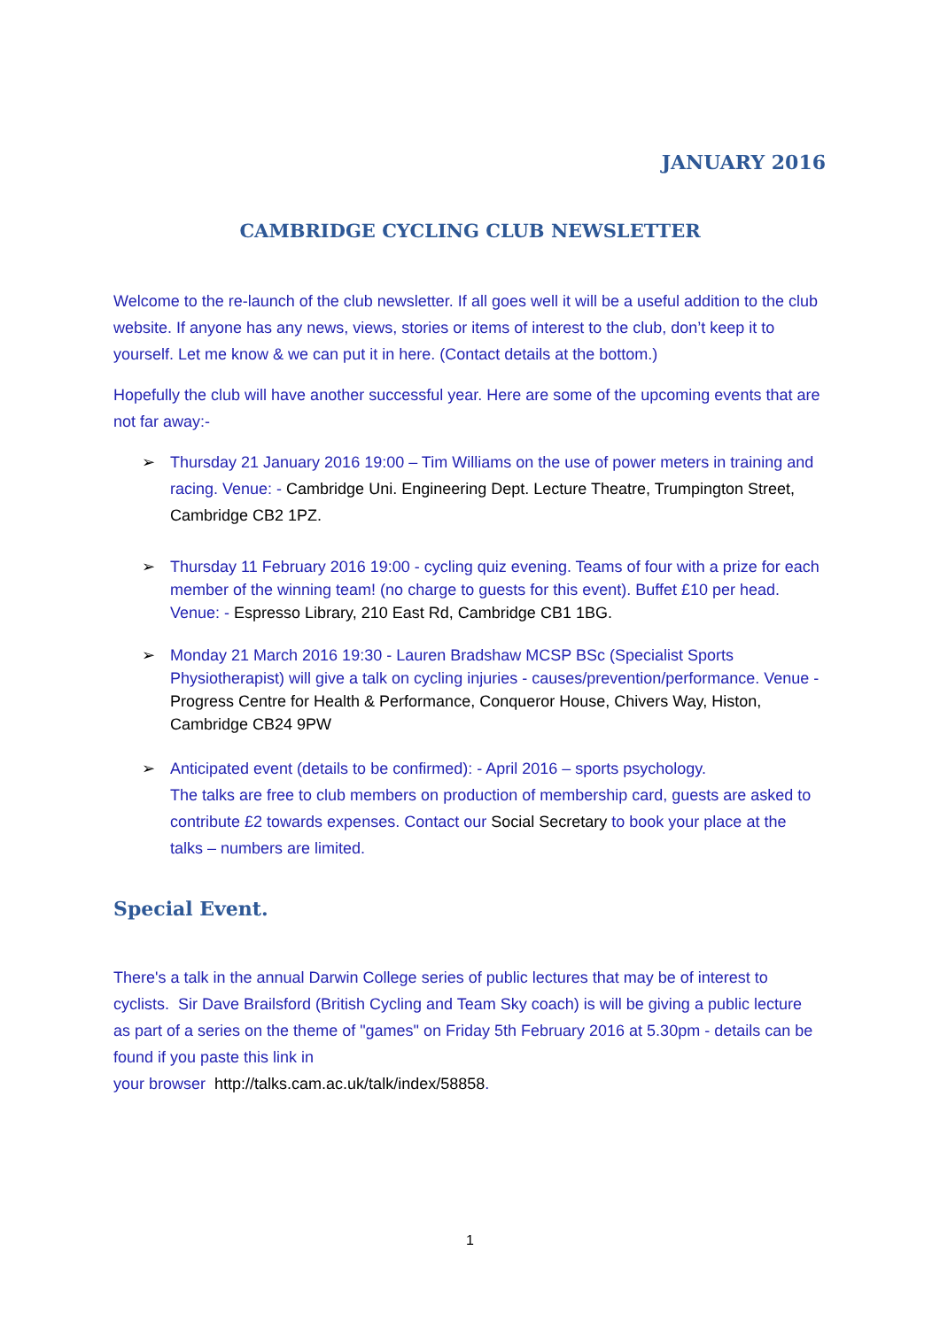JANUARY 2016
CAMBRIDGE CYCLING CLUB NEWSLETTER
Welcome to the re-launch of the club newsletter. If all goes well it will be a useful addition to the club website. If anyone has any news, views, stories or items of interest to the club, don’t keep it to yourself. Let me know & we can put it in here. (Contact details at the bottom.)
Hopefully the club will have another successful year. Here are some of the upcoming events that are not far away:-
➢ Thursday 21 January 2016 19:00 – Tim Williams on the use of power meters in training and racing. Venue: - Cambridge Uni. Engineering Dept. Lecture Theatre, Trumpington Street, Cambridge CB2 1PZ.
➢ Thursday 11 February 2016 19:00 - cycling quiz evening. Teams of four with a prize for each member of the winning team! (no charge to guests for this event). Buffet £10 per head. Venue: - Espresso Library, 210 East Rd, Cambridge CB1 1BG.
➢ Monday 21 March 2016 19:30 - Lauren Bradshaw MCSP BSc (Specialist Sports Physiotherapist) will give a talk on cycling injuries - causes/prevention/performance. Venue - Progress Centre for Health & Performance, Conqueror House, Chivers Way, Histon, Cambridge CB24 9PW
➢ Anticipated event (details to be confirmed): - April 2016 – sports psychology.
The talks are free to club members on production of membership card, guests are asked to contribute £2 towards expenses. Contact our Social Secretary to book your place at the talks – numbers are limited.
Special Event.
There's a talk in the annual Darwin College series of public lectures that may be of interest to cyclists. Sir Dave Brailsford (British Cycling and Team Sky coach) is will be giving a public lecture as part of a series on the theme of "games" on Friday 5th February 2016 at 5.30pm - details can be found if you paste this link in
your browser http://talks.cam.ac.uk/talk/index/58858.
1